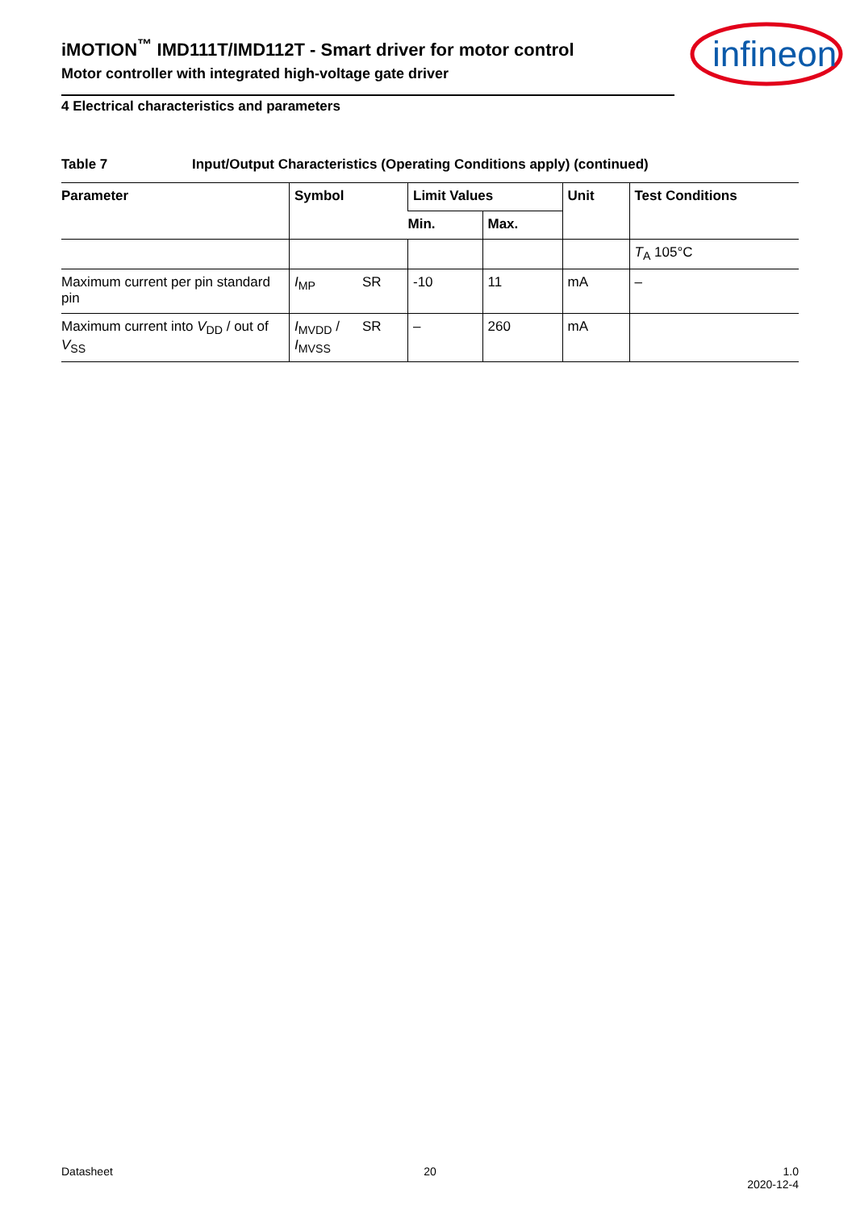iMOTION<sup>™</sup> IMD111T/IMD112T - Smart driver for motor control
Motor controller with integrated high-voltage gate driver
infineon
4 Electrical characteristics and parameters
Table 7 Input/Output Characteristics (Operating Conditions apply) (continued)
| Parameter | Symbol | Limit Values | | Unit | Test Conditions |
| --- | --- | --- | --- | --- | --- |
| | | Min. | Max. | | |
| | | | | | T<sub>A</sub> 105°C |
| Maximum current per pin standard pin | SR I<sub>MP</sub> | -10 | 11 | mA | – |
| Maximum current into V<sub>DD</sub> / out of V<sub>SS</sub> | SR I<sub>MVDD</sub> / I<sub>MVSS</sub> | – | 260 | mA | |
Datasheet 20 1.0
2020-12-4